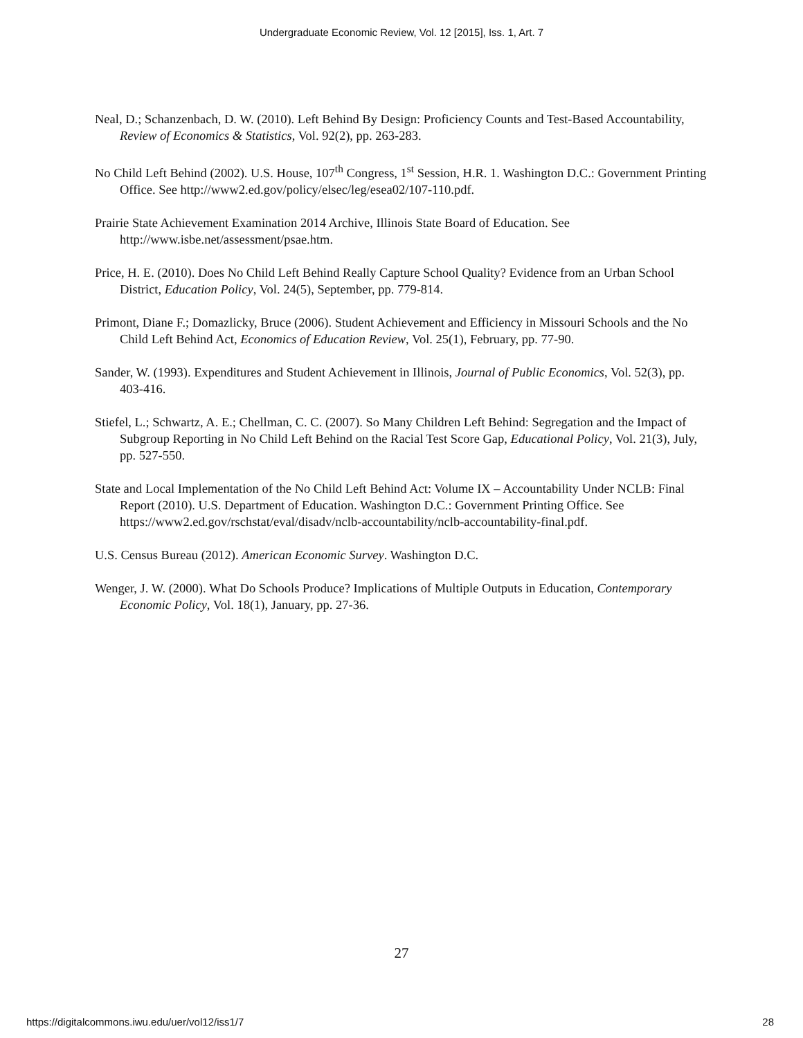Undergraduate Economic Review, Vol. 12 [2015], Iss. 1, Art. 7
Neal, D.; Schanzenbach, D. W. (2010). Left Behind By Design: Proficiency Counts and Test-Based Accountability, Review of Economics & Statistics, Vol. 92(2), pp. 263-283.
No Child Left Behind (2002). U.S. House, 107<sup>th</sup> Congress, 1<sup>st</sup> Session, H.R. 1. Washington D.C.: Government Printing Office. See http://www2.ed.gov/policy/elsec/leg/esea02/107-110.pdf.
Prairie State Achievement Examination 2014 Archive, Illinois State Board of Education. See http://www.isbe.net/assessment/psae.htm.
Price, H. E. (2010). Does No Child Left Behind Really Capture School Quality? Evidence from an Urban School District, Education Policy, Vol. 24(5), September, pp. 779-814.
Primont, Diane F.; Domazlicky, Bruce (2006). Student Achievement and Efficiency in Missouri Schools and the No Child Left Behind Act, Economics of Education Review, Vol. 25(1), February, pp. 77-90.
Sander, W. (1993). Expenditures and Student Achievement in Illinois, Journal of Public Economics, Vol. 52(3), pp. 403-416.
Stiefel, L.; Schwartz, A. E.; Chellman, C. C. (2007). So Many Children Left Behind: Segregation and the Impact of Subgroup Reporting in No Child Left Behind on the Racial Test Score Gap, Educational Policy, Vol. 21(3), July, pp. 527-550.
State and Local Implementation of the No Child Left Behind Act: Volume IX – Accountability Under NCLB: Final Report (2010). U.S. Department of Education. Washington D.C.: Government Printing Office. See https://www2.ed.gov/rschstat/eval/disadv/nclb-accountability/nclb-accountability-final.pdf.
U.S. Census Bureau (2012). American Economic Survey. Washington D.C.
Wenger, J. W. (2000). What Do Schools Produce? Implications of Multiple Outputs in Education, Contemporary Economic Policy, Vol. 18(1), January, pp. 27-36.
27
https://digitalcommons.iwu.edu/uer/vol12/iss1/7 28